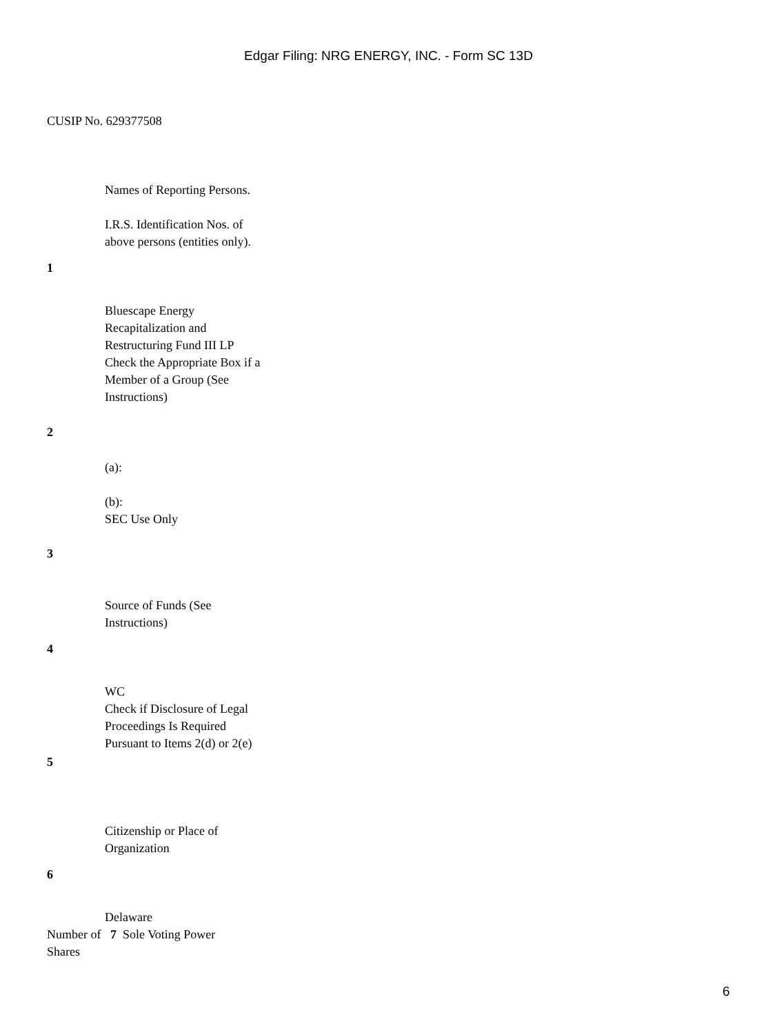Edgar Filing: NRG ENERGY, INC. - Form SC 13D
CUSIP No. 629377508
Names of Reporting Persons.
I.R.S. Identification Nos. of
above persons (entities only).
1
Bluescape Energy
Recapitalization and
Restructuring Fund III LP
Check the Appropriate Box if a
Member of a Group (See
Instructions)
2
(a):
(b):
SEC Use Only
3
Source of Funds (See
Instructions)
4
WC
Check if Disclosure of Legal
Proceedings Is Required
Pursuant to Items 2(d) or 2(e)
5
Citizenship or Place of
Organization
6
Delaware
Number of 7 Sole Voting Power
Shares
6